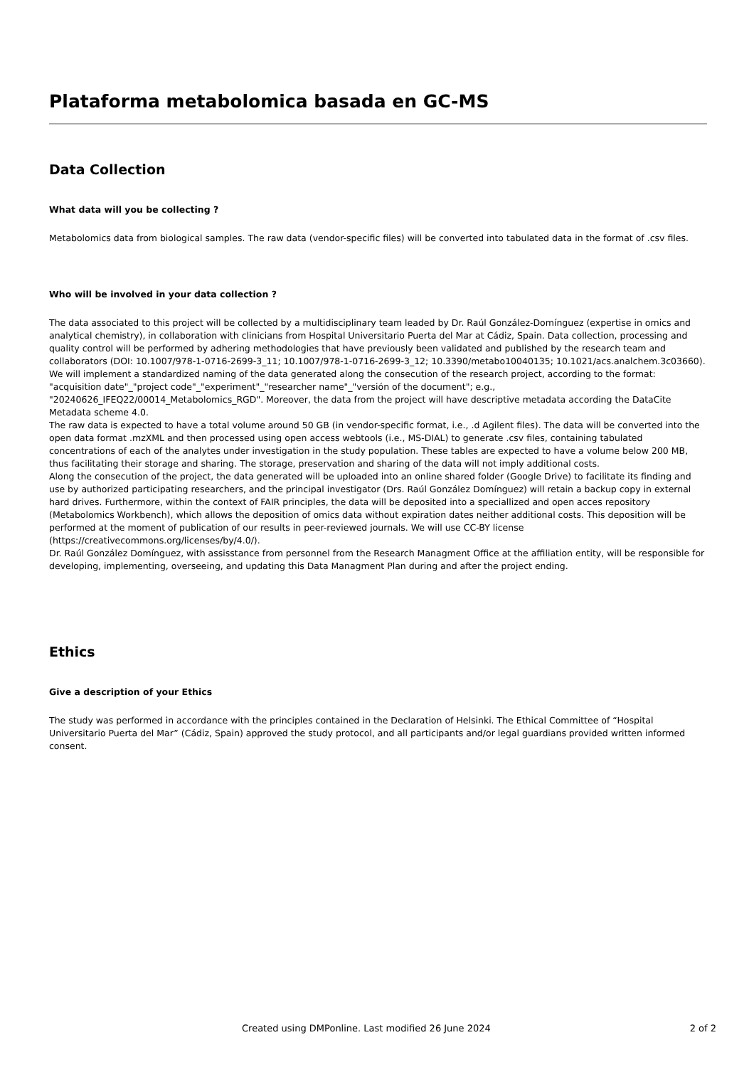Plataforma metabolomica basada en GC-MS
Data Collection
What data will you be collecting ?
Metabolomics data from biological samples. The raw data (vendor-specific files) will be converted into tabulated data in the format of .csv files.
Who will be involved in your data collection ?
The data associated to this project will be collected by a multidisciplinary team leaded by Dr. Raúl González-Domínguez (expertise in omics and analytical chemistry), in collaboration with clinicians from Hospital Universitario Puerta del Mar at Cádiz, Spain. Data collection, processing and quality control will be performed by adhering methodologies that have previously been validated and published by the research team and collaborators (DOI: 10.1007/978-1-0716-2699-3_11; 10.1007/978-1-0716-2699-3_12; 10.3390/metabo10040135; 10.1021/acs.analchem.3c03660). We will implement a standardized naming of the data generated along the consecution of the research project, according to the format: "acquisition date"_"project code"_"experiment"_"researcher name"_"versión of the document"; e.g., "20240626_IFEQ22/00014_Metabolomics_RGD". Moreover, the data from the project will have descriptive metadata according the DataCite Metadata scheme 4.0.
The raw data is expected to have a total volume around 50 GB (in vendor-specific format, i.e., .d Agilent files). The data will be converted into the open data format .mzXML and then processed using open access webtools (i.e., MS-DIAL) to generate .csv files, containing tabulated concentrations of each of the analytes under investigation in the study population. These tables are expected to have a volume below 200 MB, thus facilitating their storage and sharing. The storage, preservation and sharing of the data will not imply additional costs.
Along the consecution of the project, the data generated will be uploaded into an online shared folder (Google Drive) to facilitate its finding and use by authorized participating researchers, and the principal investigator (Drs. Raúl González Domínguez) will retain a backup copy in external hard drives. Furthermore, within the context of FAIR principles, the data will be deposited into a speciallized and open acces repository (Metabolomics Workbench), which allows the deposition of omics data without expiration dates neither additional costs. This deposition will be performed at the moment of publication of our results in peer-reviewed journals. We will use CC-BY license (https://creativecommons.org/licenses/by/4.0/).
Dr. Raúl González Domínguez, with assisstance from personnel from the Research Managment Office at the affiliation entity, will be responsible for developing, implementing, overseeing, and updating this Data Managment Plan during and after the project ending.
Ethics
Give a description of your Ethics
The study was performed in accordance with the principles contained in the Declaration of Helsinki. The Ethical Committee of “Hospital Universitario Puerta del Mar” (Cádiz, Spain) approved the study protocol, and all participants and/or legal guardians provided written informed consent.
Created using DMPonline. Last modified 26 June 2024 2 of 2